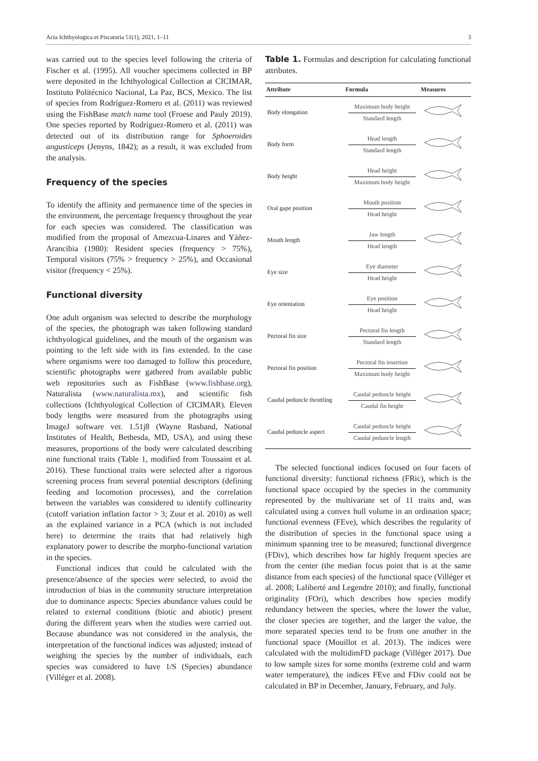Acta Ichthyologica et Piscatoria 51(1), 2021, 1–11 3
was carried out to the species level following the criteria of Fischer et al. (1995). All voucher specimens collected in BP were deposited in the Ichthyological Collection at CICIMAR, Instituto Politécnico Nacional, La Paz, BCS, Mexico. The list of species from Rodríguez-Romero et al. (2011) was reviewed using the FishBase match name tool (Froese and Pauly 2019). One species reported by Rodríguez-Romero et al. (2011) was detected out of its distribution range for Sphoeroides angusticeps (Jenyns, 1842); as a result, it was excluded from the analysis.
Frequency of the species
To identify the affinity and permanence time of the species in the environment, the percentage frequency throughout the year for each species was considered. The classification was modified from the proposal of Amezcua-Linares and Yáñez-Arancibia (1980): Resident species (frequency > 75%), Temporal visitors (75% > frequency > 25%), and Occasional visitor (frequency < 25%).
Functional diversity
One adult organism was selected to describe the morphology of the species, the photograph was taken following standard ichthyological guidelines, and the mouth of the organism was pointing to the left side with its fins extended. In the case where organisms were too damaged to follow this procedure, scientific photographs were gathered from available public web repositories such as FishBase (www.fishbase.org), Naturalista (www.naturalista.mx), and scientific fish collections (Ichthyological Collection of CICIMAR). Eleven body lengths were measured from the photographs using ImageJ software ver. 1.51j8 (Wayne Rasband, National Institutes of Health, Bethesda, MD, USA), and using these measures, proportions of the body were calculated describing nine functional traits (Table 1, modified from Toussaint et al. 2016). These functional traits were selected after a rigorous screening process from several potential descriptors (defining feeding and locomotion processes), and the correlation between the variables was considered to identify collinearity (cutoff variation inflation factor > 3; Zuur et al. 2010) as well as the explained variance in a PCA (which is not included here) to determine the traits that had relatively high explanatory power to describe the morpho-functional variation in the species.
Functional indices that could be calculated with the presence/absence of the species were selected, to avoid the introduction of bias in the community structure interpretation due to dominance aspects: Species abundance values could be related to external conditions (biotic and abiotic) present during the different years when the studies were carried out. Because abundance was not considered in the analysis, the interpretation of the functional indices was adjusted; instead of weighing the species by the number of individuals, each species was considered to have 1/S (Species) abundance (Villéger et al. 2008).
Table 1. Formulas and description for calculating functional attributes.
| Attribute | Formula | Measures |
| --- | --- | --- |
| Body elongation | Maximum body height Standard length | |
| Body form | Head length Standard length | |
| Body height | Head height Maximum body height | |
| Oral gape position | Mouth position Head height | |
| Mouth length | Jaw length Head length | |
| Eye size | Eye diameter Head height | |
| Eye orientation | Eye position Head height | |
| Pectoral fin size | Pectoral fin length Standard length | |
| Pectoral fin position | Pectoral fin insertion Maximum body height | |
| Caudal peduncle throttling | Caudal peduncle height Caudal fin height | |
| Caudal peduncle aspect | Caudal peduncle height Caudal peduncle length | |
The selected functional indices focused on four facets of functional diversity: functional richness (FRic), which is the functional space occupied by the species in the community represented by the multivariate set of 11 traits and, was calculated using a convex hull volume in an ordination space; functional evenness (FEve), which describes the regularity of the distribution of species in the functional space using a minimum spanning tree to be measured; functional divergence (FDiv), which describes how far highly frequent species are from the center (the median focus point that is at the same distance from each species) of the functional space (Villéger et al. 2008; Laliberté and Legendre 2010); and finally, functional originality (FOri), which describes how species modify redundancy between the species, where the lower the value, the closer species are together, and the larger the value, the more separated species tend to be from one another in the functional space (Mouillot et al. 2013). The indices were calculated with the multidimFD package (Villéger 2017). Due to low sample sizes for some months (extreme cold and warm water temperature), the indices FEve and FDiv could not be calculated in BP in December, January, February, and July.